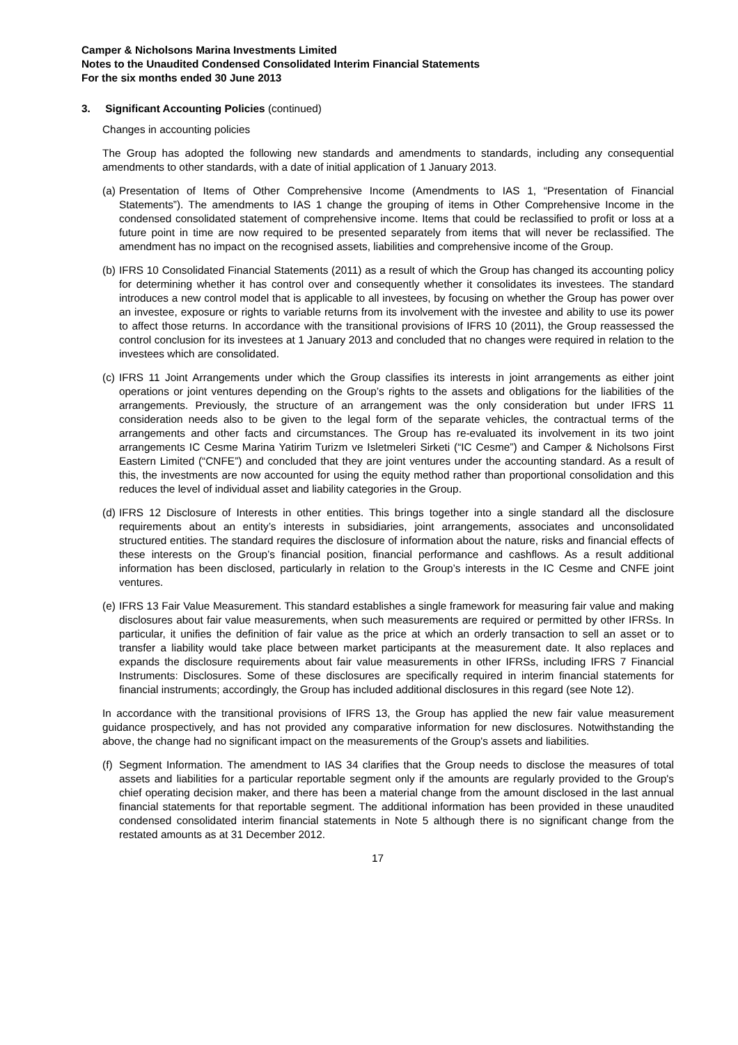Camper & Nicholsons Marina Investments Limited
Notes to the Unaudited Condensed Consolidated Interim Financial Statements
For the six months ended 30 June 2013
3. Significant Accounting Policies (continued)
Changes in accounting policies
The Group has adopted the following new standards and amendments to standards, including any consequential amendments to other standards, with a date of initial application of 1 January 2013.
(a) Presentation of Items of Other Comprehensive Income (Amendments to IAS 1, “Presentation of Financial Statements”). The amendments to IAS 1 change the grouping of items in Other Comprehensive Income in the condensed consolidated statement of comprehensive income. Items that could be reclassified to profit or loss at a future point in time are now required to be presented separately from items that will never be reclassified. The amendment has no impact on the recognised assets, liabilities and comprehensive income of the Group.
(b) IFRS 10 Consolidated Financial Statements (2011) as a result of which the Group has changed its accounting policy for determining whether it has control over and consequently whether it consolidates its investees. The standard introduces a new control model that is applicable to all investees, by focusing on whether the Group has power over an investee, exposure or rights to variable returns from its involvement with the investee and ability to use its power to affect those returns. In accordance with the transitional provisions of IFRS 10 (2011), the Group reassessed the control conclusion for its investees at 1 January 2013 and concluded that no changes were required in relation to the investees which are consolidated.
(c) IFRS 11 Joint Arrangements under which the Group classifies its interests in joint arrangements as either joint operations or joint ventures depending on the Group’s rights to the assets and obligations for the liabilities of the arrangements. Previously, the structure of an arrangement was the only consideration but under IFRS 11 consideration needs also to be given to the legal form of the separate vehicles, the contractual terms of the arrangements and other facts and circumstances. The Group has re-evaluated its involvement in its two joint arrangements IC Cesme Marina Yatirim Turizm ve Isletmeleri Sirketi (“IC Cesme”) and Camper & Nicholsons First Eastern Limited (“CNFE”) and concluded that they are joint ventures under the accounting standard. As a result of this, the investments are now accounted for using the equity method rather than proportional consolidation and this reduces the level of individual asset and liability categories in the Group.
(d) IFRS 12 Disclosure of Interests in other entities. This brings together into a single standard all the disclosure requirements about an entity’s interests in subsidiaries, joint arrangements, associates and unconsolidated structured entities. The standard requires the disclosure of information about the nature, risks and financial effects of these interests on the Group’s financial position, financial performance and cashflows. As a result additional information has been disclosed, particularly in relation to the Group’s interests in the IC Cesme and CNFE joint ventures.
(e) IFRS 13 Fair Value Measurement. This standard establishes a single framework for measuring fair value and making disclosures about fair value measurements, when such measurements are required or permitted by other IFRSs. In particular, it unifies the definition of fair value as the price at which an orderly transaction to sell an asset or to transfer a liability would take place between market participants at the measurement date. It also replaces and expands the disclosure requirements about fair value measurements in other IFRSs, including IFRS 7 Financial Instruments: Disclosures. Some of these disclosures are specifically required in interim financial statements for financial instruments; accordingly, the Group has included additional disclosures in this regard (see Note 12).
In accordance with the transitional provisions of IFRS 13, the Group has applied the new fair value measurement guidance prospectively, and has not provided any comparative information for new disclosures. Notwithstanding the above, the change had no significant impact on the measurements of the Group's assets and liabilities.
(f) Segment Information. The amendment to IAS 34 clarifies that the Group needs to disclose the measures of total assets and liabilities for a particular reportable segment only if the amounts are regularly provided to the Group's chief operating decision maker, and there has been a material change from the amount disclosed in the last annual financial statements for that reportable segment. The additional information has been provided in these unaudited condensed consolidated interim financial statements in Note 5 although there is no significant change from the restated amounts as at 31 December 2012.
17